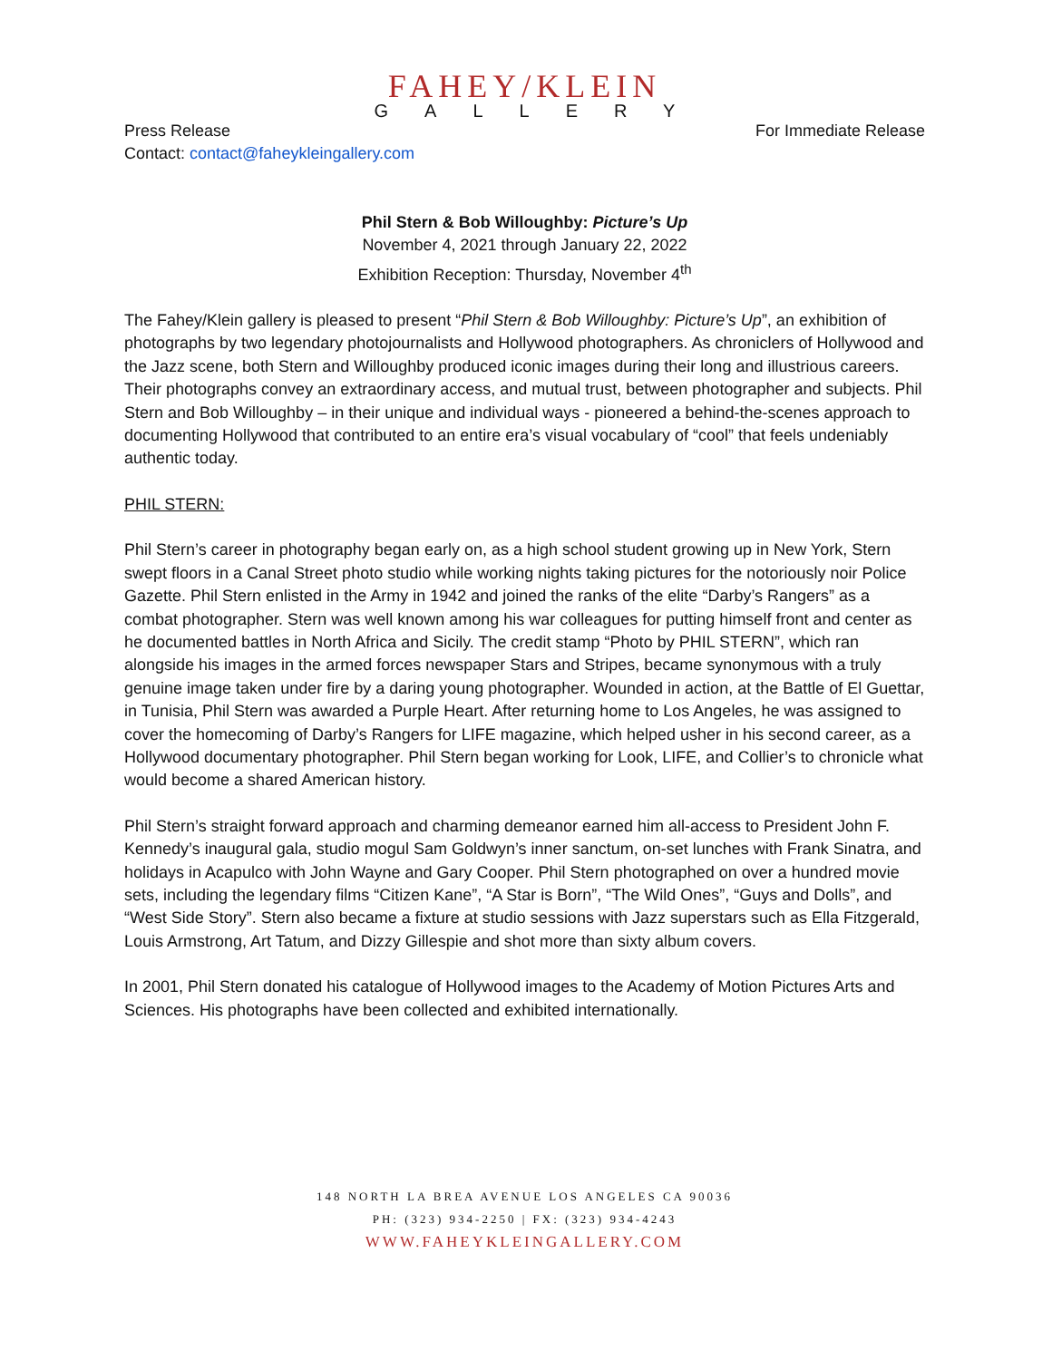FAHEY/KLEIN
GALLERY
Press Release
Contact: contact@faheykleingallery.com
For Immediate Release
Phil Stern & Bob Willoughby: Picture’s Up
November 4, 2021 through January 22, 2022
Exhibition Reception: Thursday, November 4<sup>th</sup>
The Fahey/Klein gallery is pleased to present “Phil Stern & Bob Willoughby: Picture’s Up”, an exhibition of photographs by two legendary photojournalists and Hollywood photographers. As chroniclers of Hollywood and the Jazz scene, both Stern and Willoughby produced iconic images during their long and illustrious careers. Their photographs convey an extraordinary access, and mutual trust, between photographer and subjects. Phil Stern and Bob Willoughby – in their unique and individual ways - pioneered a behind-the-scenes approach to documenting Hollywood that contributed to an entire era’s visual vocabulary of “cool” that feels undeniably authentic today.
PHIL STERN:
Phil Stern’s career in photography began early on, as a high school student growing up in New York, Stern swept floors in a Canal Street photo studio while working nights taking pictures for the notoriously noir Police Gazette. Phil Stern enlisted in the Army in 1942 and joined the ranks of the elite “Darby’s Rangers” as a combat photographer. Stern was well known among his war colleagues for putting himself front and center as he documented battles in North Africa and Sicily. The credit stamp “Photo by PHIL STERN”, which ran alongside his images in the armed forces newspaper Stars and Stripes, became synonymous with a truly genuine image taken under fire by a daring young photographer. Wounded in action, at the Battle of El Guettar, in Tunisia, Phil Stern was awarded a Purple Heart. After returning home to Los Angeles, he was assigned to cover the homecoming of Darby’s Rangers for LIFE magazine, which helped usher in his second career, as a Hollywood documentary photographer. Phil Stern began working for Look, LIFE, and Collier’s to chronicle what would become a shared American history.
Phil Stern’s straight forward approach and charming demeanor earned him all-access to President John F. Kennedy’s inaugural gala, studio mogul Sam Goldwyn’s inner sanctum, on-set lunches with Frank Sinatra, and holidays in Acapulco with John Wayne and Gary Cooper. Phil Stern photographed on over a hundred movie sets, including the legendary films “Citizen Kane”, “A Star is Born”, “The Wild Ones”, “Guys and Dolls”, and “West Side Story”. Stern also became a fixture at studio sessions with Jazz superstars such as Ella Fitzgerald, Louis Armstrong, Art Tatum, and Dizzy Gillespie and shot more than sixty album covers.
In 2001, Phil Stern donated his catalogue of Hollywood images to the Academy of Motion Pictures Arts and Sciences. His photographs have been collected and exhibited internationally.
148 NORTH LA BREA AVENUE LOS ANGELES CA 90036
PH: (323) 934-2250 | FX: (323) 934-4243
WWW.FAHEYKLEINGALLERY.COM